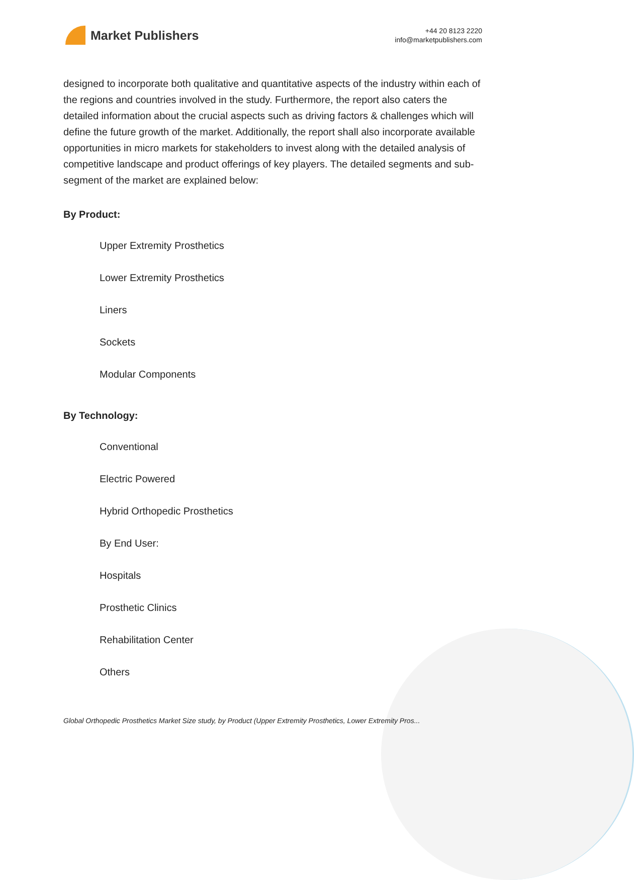Market Publishers
+44 20 8123 2220
info@marketpublishers.com
designed to incorporate both qualitative and quantitative aspects of the industry within each of the regions and countries involved in the study. Furthermore, the report also caters the detailed information about the crucial aspects such as driving factors & challenges which will define the future growth of the market. Additionally, the report shall also incorporate available opportunities in micro markets for stakeholders to invest along with the detailed analysis of competitive landscape and product offerings of key players. The detailed segments and sub-segment of the market are explained below:
By Product:
Upper Extremity Prosthetics
Lower Extremity Prosthetics
Liners
Sockets
Modular Components
By Technology:
Conventional
Electric Powered
Hybrid Orthopedic Prosthetics
By End User:
Hospitals
Prosthetic Clinics
Rehabilitation Center
Others
Global Orthopedic Prosthetics Market Size study, by Product (Upper Extremity Prosthetics, Lower Extremity Pros...